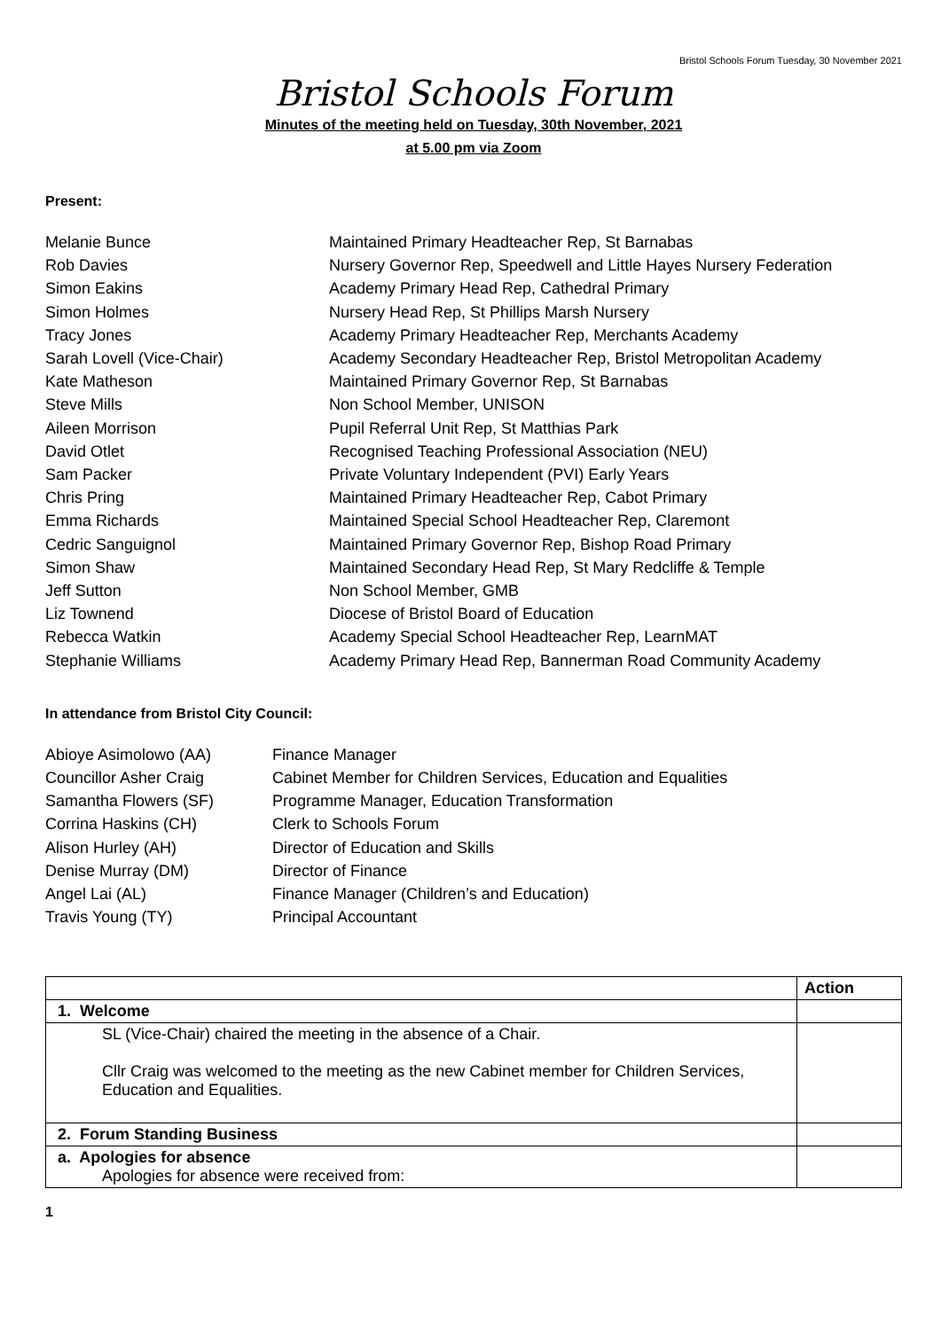Bristol Schools Forum Tuesday, 30 November 2021
Bristol Schools Forum
Minutes of the meeting held on Tuesday, 30th November, 2021
at 5.00 pm via Zoom
Present:
Melanie Bunce
Maintained Primary Headteacher Rep, St Barnabas
Rob Davies
Nursery Governor Rep, Speedwell and Little Hayes Nursery Federation
Simon Eakins
Academy Primary Head Rep, Cathedral Primary
Simon Holmes
Nursery Head Rep, St Phillips Marsh Nursery
Tracy Jones
Academy Primary Headteacher Rep, Merchants Academy
Sarah Lovell (Vice-Chair)
Academy Secondary Headteacher Rep, Bristol Metropolitan Academy
Kate Matheson
Maintained Primary Governor Rep, St Barnabas
Steve Mills
Non School Member, UNISON
Aileen Morrison
Pupil Referral Unit Rep, St Matthias Park
David Otlet
Recognised Teaching Professional Association (NEU)
Sam Packer
Private Voluntary Independent (PVI) Early Years
Chris Pring
Maintained Primary Headteacher Rep, Cabot Primary
Emma Richards
Maintained Special School Headteacher Rep, Claremont
Cedric Sanguignol
Maintained Primary Governor Rep, Bishop Road Primary
Simon Shaw
Maintained Secondary Head Rep, St Mary Redcliffe & Temple
Jeff Sutton
Non School Member, GMB
Liz Townend
Diocese of Bristol Board of Education
Rebecca Watkin
Academy Special School Headteacher Rep, LearnMAT
Stephanie Williams
Academy Primary Head Rep, Bannerman Road Community Academy
In attendance from Bristol City Council:
Abioye Asimolowo (AA)
Finance Manager
Councillor Asher Craig
Cabinet Member for Children Services, Education and Equalities
Samantha Flowers (SF)
Programme Manager, Education Transformation
Corrina Haskins (CH)
Clerk to Schools Forum
Alison Hurley (AH)
Director of Education and Skills
Denise Murray (DM)
Director of Finance
Angel Lai (AL)
Finance Manager (Children’s and Education)
Travis Young (TY)
Principal Accountant
| | Action |
| --- | --- |
| 1. Welcome | |
| SL (Vice-Chair) chaired the meeting in the absence of a Chair. Cllr Craig was welcomed to the meeting as the new Cabinet member for Children Services, Education and Equalities. | |
| 2. Forum Standing Business | |
| a. Apologies for absence Apologies for absence were received from: | |
1